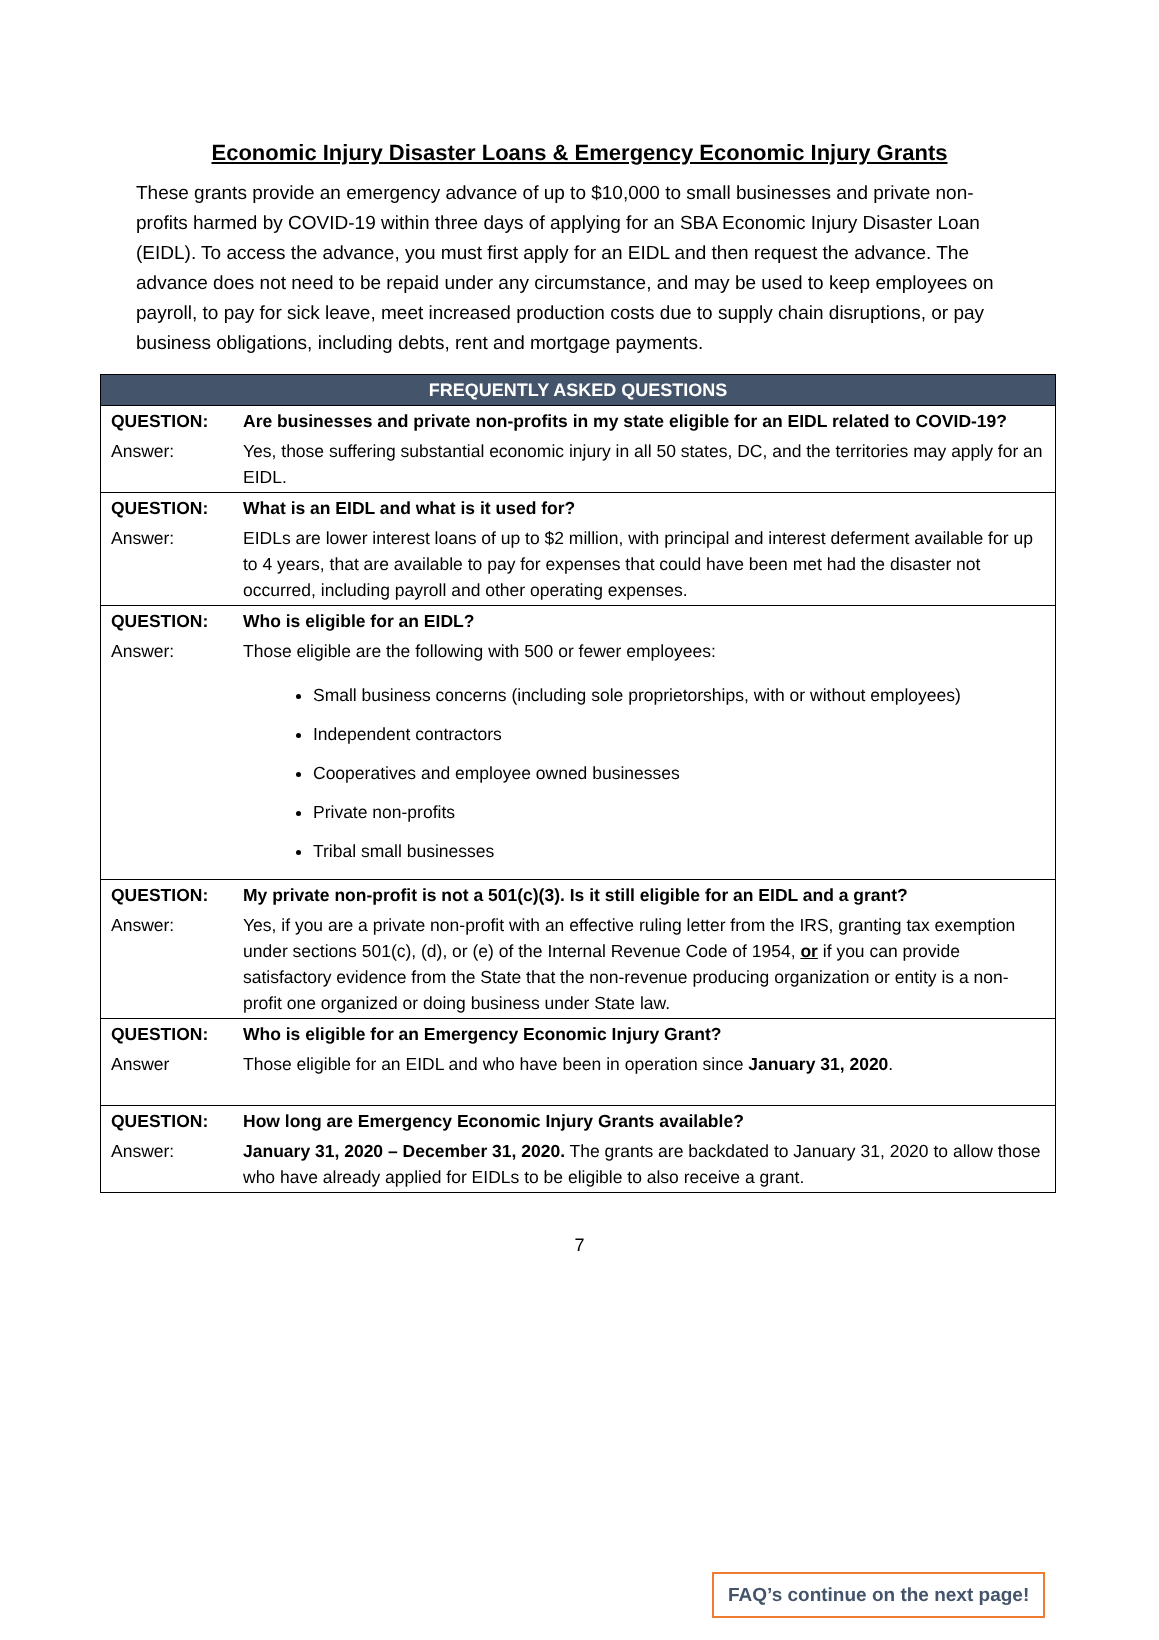Economic Injury Disaster Loans & Emergency Economic Injury Grants
These grants provide an emergency advance of up to $10,000 to small businesses and private non-profits harmed by COVID-19 within three days of applying for an SBA Economic Injury Disaster Loan (EIDL). To access the advance, you must first apply for an EIDL and then request the advance. The advance does not need to be repaid under any circumstance, and may be used to keep employees on payroll, to pay for sick leave, meet increased production costs due to supply chain disruptions, or pay business obligations, including debts, rent and mortgage payments.
| FREQUENTLY ASKED QUESTIONS | |
| --- | --- |
| QUESTION: | Are businesses and private non-profits in my state eligible for an EIDL related to COVID-19? |
| Answer: | Yes, those suffering substantial economic injury in all 50 states, DC, and the territories may apply for an EIDL. |
| QUESTION: | What is an EIDL and what is it used for? |
| Answer: | EIDLs are lower interest loans of up to $2 million, with principal and interest deferment available for up to 4 years, that are available to pay for expenses that could have been met had the disaster not occurred, including payroll and other operating expenses. |
| QUESTION: | Who is eligible for an EIDL? |
| Answer: | Those eligible are the following with 500 or fewer employees: Small business concerns (including sole proprietorships, with or without employees) Independent contractors Cooperatives and employee owned businesses Private non-profits Tribal small businesses |
| QUESTION: | My private non-profit is not a 501(c)(3). Is it still eligible for an EIDL and a grant? |
| Answer: | Yes, if you are a private non-profit with an effective ruling letter from the IRS, granting tax exemption under sections 501(c), (d), or (e) of the Internal Revenue Code of 1954, or if you can provide satisfactory evidence from the State that the non-revenue producing organization or entity is a non-profit one organized or doing business under State law. |
| QUESTION: | Who is eligible for an Emergency Economic Injury Grant? |
| Answer | Those eligible for an EIDL and who have been in operation since January 31, 2020 . |
| QUESTION: | How long are Emergency Economic Injury Grants available? |
| Answer: | January 31, 2020 – December 31, 2020. The grants are backdated to January 31, 2020 to allow those who have already applied for EIDLs to be eligible to also receive a grant. |
7
FAQ’s continue on the next page!